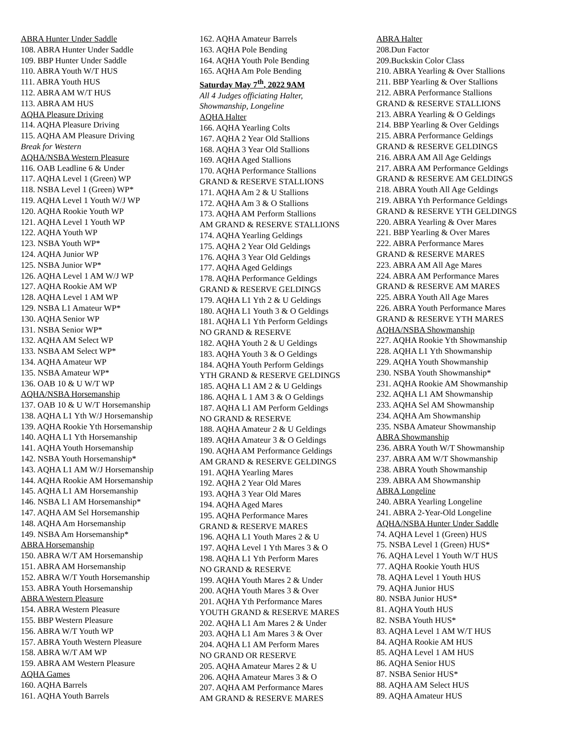ABRA Hunter Under Saddle
108. ABRA Hunter Under Saddle
109. BBP Hunter Under Saddle
110. ABRA Youth W/T HUS
111. ABRA Youth HUS
112. ABRA AM W/T HUS
113. ABRA AM HUS
AQHA Pleasure Driving
114. AQHA Pleasure Driving
115. AQHA AM Pleasure Driving
Break for Western
AQHA/NSBA Western Pleasure
116. OAB Leadline 6 & Under
117. AQHA Level 1 (Green) WP
118. NSBA Level 1 (Green) WP*
119. AQHA Level 1 Youth W/J WP
120. AQHA Rookie Youth WP
121. AQHA Level 1 Youth WP
122. AQHA Youth WP
123. NSBA Youth WP*
124. AQHA Junior WP
125. NSBA Junior WP*
126. AQHA Level 1 AM W/J WP
127. AQHA Rookie AM WP
128. AQHA Level 1 AM WP
129. NSBA L1 Amateur WP*
130. AQHA Senior WP
131. NSBA Senior WP*
132. AQHA AM Select WP
133. NSBA AM Select WP*
134. AQHA Amateur WP
135. NSBA Amateur WP*
136. OAB 10 & U W/T WP
AQHA/NSBA Horsemanship
137. OAB 10 & U W/T Horsemanship
138. AQHA L1 Yth W/J Horsemanship
139. AQHA Rookie Yth Horsemanship
140. AQHA L1 Yth Horsemanship
141. AQHA Youth Horsemanship
142. NSBA Youth Horsemanship*
143. AQHA L1 AM W/J Horsemanship
144. AQHA Rookie AM Horsemanship
145. AQHA L1 AM Horsemanship
146. NSBA L1 AM Horsemanship*
147. AQHA AM Sel Horsemanship
148. AQHA Am Horsemanship
149. NSBA Am Horsemanship*
ABRA Horsemanship
150. ABRA W/T AM Horsemanship
151. ABRA AM Horsemanship
152. ABRA W/T Youth Horsemanship
153. ABRA Youth Horsemanship
ABRA Western Pleasure
154. ABRA Western Pleasure
155. BBP Western Pleasure
156. ABRA W/T Youth WP
157. ABRA Youth Western Pleasure
158. ABRA W/T AM WP
159. ABRA AM Western Pleasure
AQHA Games
160. AQHA Barrels
161. AQHA Youth Barrels
162. AQHA Amateur Barrels
163. AQHA Pole Bending
164. AQHA Youth Pole Bending
165. AQHA Am Pole Bending
Saturday May 7<sup>th</sup>, 2022 9AM
All 4 Judges officiating Halter,
Showmanship, Longeline
AQHA Halter
166. AQHA Yearling Colts
167. AQHA 2 Year Old Stallions
168. AQHA 3 Year Old Stallions
169. AQHA Aged Stallions
170. AQHA Performance Stallions
GRAND & RESERVE STALLIONS
171. AQHA Am 2 & U Stallions
172. AQHA Am 3 & O Stallions
173. AQHA AM Perform Stallions
AM GRAND & RESERVE STALLIONS
174. AQHA Yearling Geldings
175. AQHA 2 Year Old Geldings
176. AQHA 3 Year Old Geldings
177. AQHA Aged Geldings
178. AQHA Performance Geldings
GRAND & RESERVE GELDINGS
179. AQHA L1 Yth 2 & U Geldings
180. AQHA L1 Youth 3 & O Geldings
181. AQHA L1 Yth Perform Geldings
NO GRAND & RESERVE
182. AQHA Youth 2 & U Geldings
183. AQHA Youth 3 & O Geldings
184. AQHA Youth Perform Geldings
YTH GRAND & RESERVE GELDINGS
185. AQHA L1 AM 2 & U Geldings
186. AQHA L 1 AM 3 & O Geldings
187. AQHA L1 AM Perform Geldings
NO GRAND & RESERVE
188. AQHA Amateur 2 & U Geldings
189. AQHA Amateur 3 & O Geldings
190. AQHA AM Performance Geldings
AM GRAND & RESERVE GELDINGS
191. AQHA Yearling Mares
192. AQHA 2 Year Old Mares
193. AQHA 3 Year Old Mares
194. AQHA Aged Mares
195. AQHA Performance Mares
GRAND & RESERVE MARES
196. AQHA L1 Youth Mares 2 & U
197. AQHA Level 1 Yth Mares 3 & O
198. AQHA L1 Yth Perform Mares
NO GRAND & RESERVE
199. AQHA Youth Mares 2 & Under
200. AQHA Youth Mares 3 & Over
201. AQHA Yth Performance Mares
YOUTH GRAND & RESERVE MARES
202. AQHA L1 Am Mares 2 & Under
203. AQHA L1 Am Mares 3 & Over
204. AQHA L1 AM Perform Mares
NO GRAND OR RESERVE
205. AQHA Amateur Mares 2 & U
206. AQHA Amateur Mares 3 & O
207. AQHA AM Performance Mares
AM GRAND & RESERVE MARES
ABRA Halter
208.Dun Factor
209.Buckskin Color Class
210. ABRA Yearling & Over Stallions
211. BBP Yearling & Over Stallions
212. ABRA Performance Stallions
GRAND & RESERVE STALLIONS
213. ABRA Yearling & O Geldings
214. BBP Yearling & Over Geldings
215. ABRA Performance Geldings
GRAND & RESERVE GELDINGS
216. ABRA AM All Age Geldings
217. ABRA AM Performance Geldings
GRAND & RESERVE AM GELDINGS
218. ABRA Youth All Age Geldings
219. ABRA Yth Performance Geldings
GRAND & RESERVE YTH GELDINGS
220. ABRA Yearling & Over Mares
221. BBP Yearling & Over Mares
222. ABRA Performance Mares
GRAND & RESERVE MARES
223. ABRA AM All Age Mares
224. ABRA AM Performance Mares
GRAND & RESERVE AM MARES
225. ABRA Youth All Age Mares
226. ABRA Youth Performance Mares
GRAND & RESERVE YTH MARES
AQHA/NSBA Showmanship
227. AQHA Rookie Yth Showmanship
228. AQHA L1 Yth Showmanship
229. AQHA Youth Showmanship
230. NSBA Youth Showmanship*
231. AQHA Rookie AM Showmanship
232. AQHA L1 AM Showmanship
233. AQHA Sel AM Showmanship
234. AQHA Am Showmanship
235. NSBA Amateur Showmanship
ABRA Showmanship
236. ABRA Youth W/T Showmanship
237. ABRA AM W/T Showmanship
238. ABRA Youth Showmanship
239. ABRA AM Showmanship
ABRA Longeline
240. ABRA Yearling Longeline
241. ABRA 2-Year-Old Longeline
AQHA/NSBA Hunter Under Saddle
74. AQHA Level 1 (Green) HUS
75. NSBA Level 1 (Green) HUS*
76. AQHA Level 1 Youth W/T HUS
77. AQHA Rookie Youth HUS
78. AQHA Level 1 Youth HUS
79. AQHA Junior HUS
80. NSBA Junior HUS*
81. AQHA Youth HUS
82. NSBA Youth HUS*
83. AQHA Level 1 AM W/T HUS
84. AQHA Rookie AM HUS
85. AQHA Level 1 AM HUS
86. AQHA Senior HUS
87. NSBA Senior HUS*
88. AQHA AM Select HUS
89. AQHA Amateur HUS